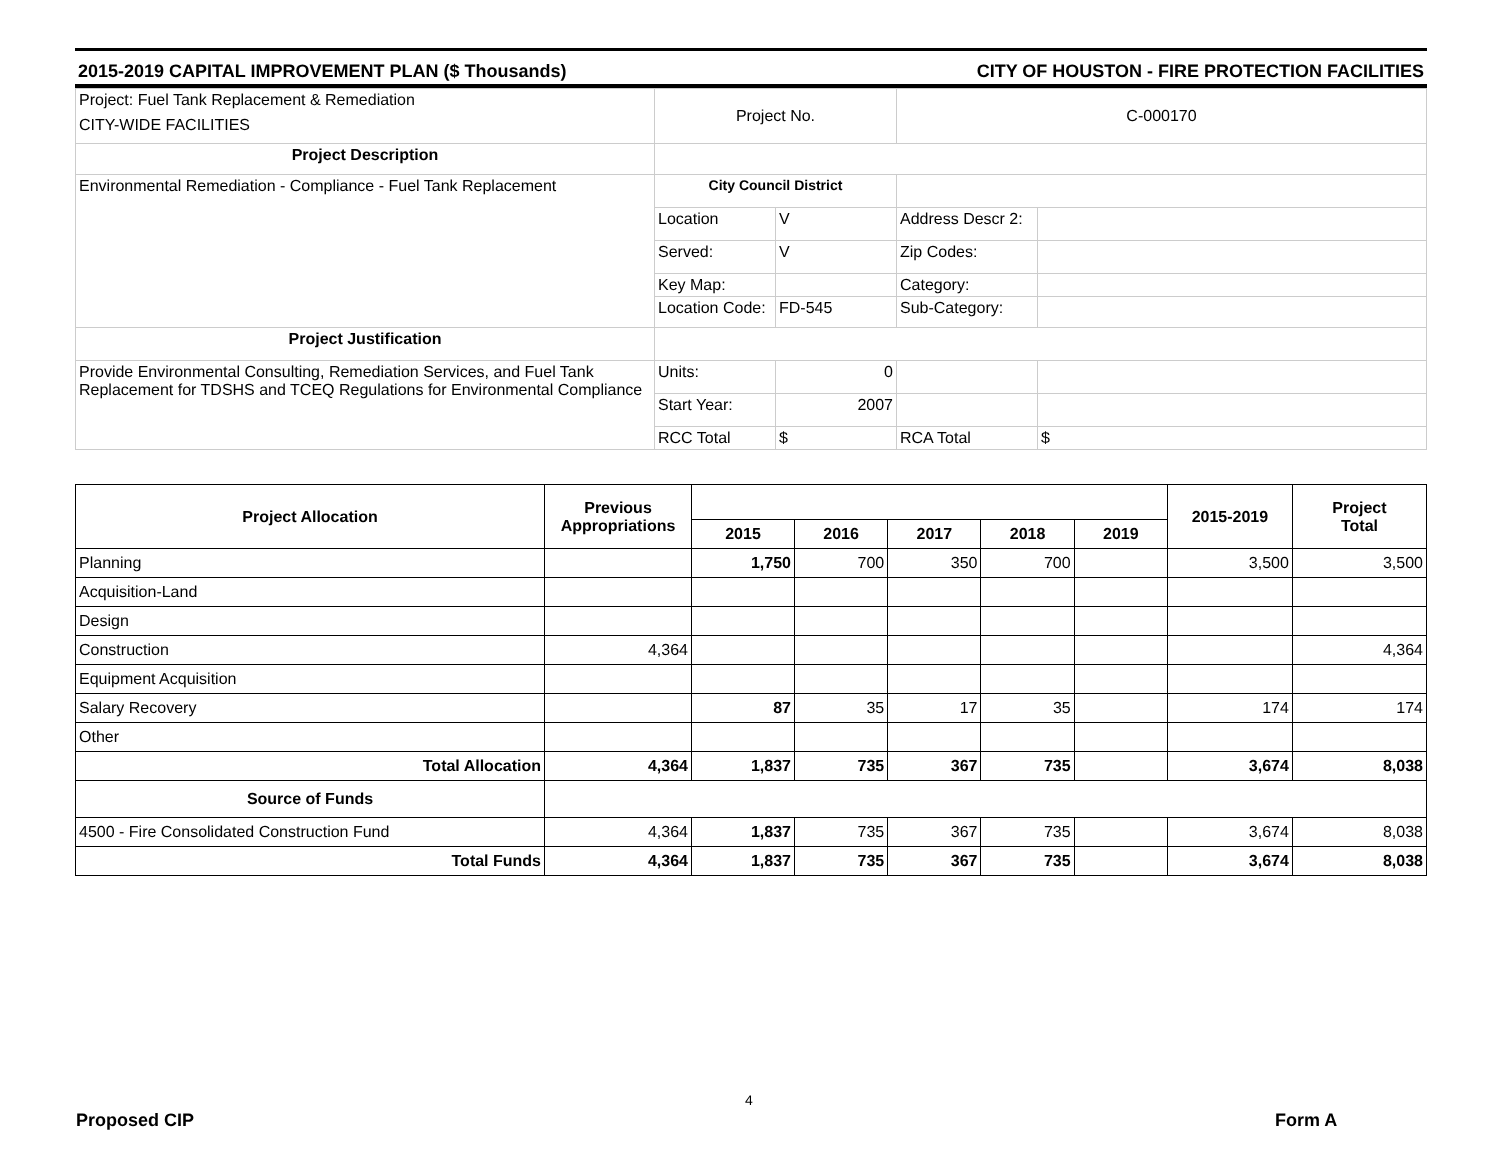2015-2019 CAPITAL IMPROVEMENT PLAN ($ Thousands) CITY OF HOUSTON - FIRE PROTECTION FACILITIES
| Project: Fuel Tank Replacement & Remediation CITY-WIDE FACILITIES | Project No. | | C-000170 | |
| Project Description | | | | |
| Environmental Remediation - Compliance - Fuel Tank Replacement | City Council District | | | |
| | Location | V | Address Descr 2: | |
| | Served: | V | Zip Codes: | |
| | Key Map: | | Category: | |
| | Location Code: | FD-545 | Sub-Category: | |
| Project Justification | | | | |
| Provide Environmental Consulting, Remediation Services, and Fuel Tank Replacement for TDSHS and TCEQ Regulations for Environmental Compliance | Units: | 0 | | |
| | Start Year: | 2007 | | |
| | RCC Total | $ | RCA Total | $ |
| Project Allocation | Previous Appropriations | | | | | | 2015-2019 | Project Total |
| --- | --- | --- | --- | --- | --- | --- | --- | --- |
| | | 2015 | 2016 | 2017 | 2018 | 2019 | | |
| Planning | | 1,750 | 700 | 350 | 700 | | 3,500 | 3,500 |
| Acquisition-Land | | | | | | | | |
| Design | | | | | | | | |
| Construction | 4,364 | | | | | | | 4,364 |
| Equipment Acquisition | | | | | | | | |
| Salary Recovery | | 87 | 35 | 17 | 35 | | 174 | 174 |
| Other | | | | | | | | |
| Total Allocation | 4,364 | 1,837 | 735 | 367 | 735 | | 3,674 | 8,038 |
| Source of Funds | | | | | | | | |
| 4500 - Fire Consolidated Construction Fund | 4,364 | 1,837 | 735 | 367 | 735 | | 3,674 | 8,038 |
| Total Funds | 4,364 | 1,837 | 735 | 367 | 735 | | 3,674 | 8,038 |
4
Proposed CIP Form A